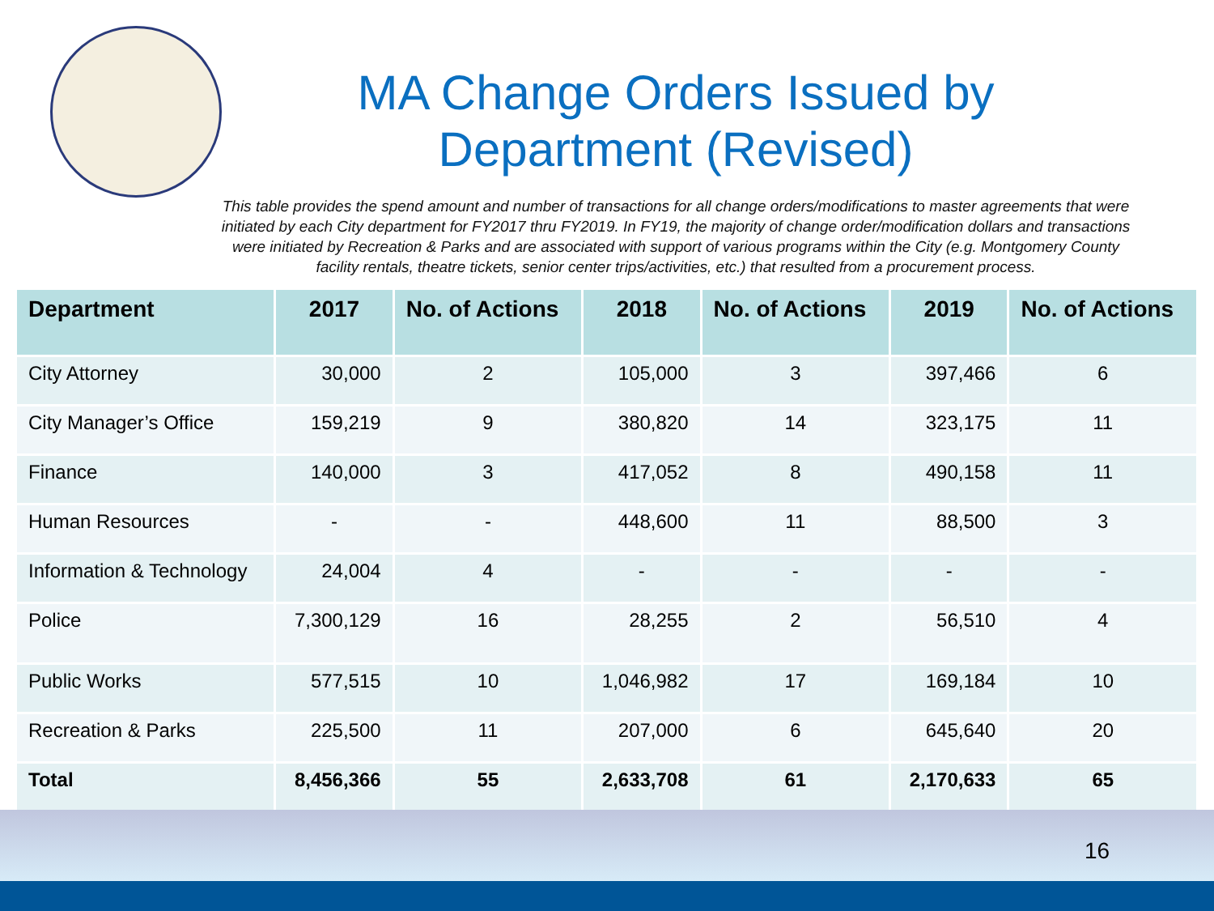MA Change Orders Issued by Department (Revised)
This table provides the spend amount and number of transactions for all change orders/modifications to master agreements that were initiated by each City department for FY2017 thru FY2019. In FY19, the majority of change order/modification dollars and transactions were initiated by Recreation & Parks and are associated with support of various programs within the City (e.g. Montgomery County facility rentals, theatre tickets, senior center trips/activities, etc.) that resulted from a procurement process.
| Department | 2017 | No. of Actions | 2018 | No. of Actions | 2019 | No. of Actions |
| --- | --- | --- | --- | --- | --- | --- |
| City Attorney | 30,000 | 2 | 105,000 | 3 | 397,466 | 6 |
| City Manager’s Office | 159,219 | 9 | 380,820 | 14 | 323,175 | 11 |
| Finance | 140,000 | 3 | 417,052 | 8 | 490,158 | 11 |
| Human Resources | - | - | 448,600 | 11 | 88,500 | 3 |
| Information & Technology | 24,004 | 4 | - | - | - | - |
| Police | 7,300,129 | 16 | 28,255 | 2 | 56,510 | 4 |
| Public Works | 577,515 | 10 | 1,046,982 | 17 | 169,184 | 10 |
| Recreation & Parks | 225,500 | 11 | 207,000 | 6 | 645,640 | 20 |
| Total | 8,456,366 | 55 | 2,633,708 | 61 | 2,170,633 | 65 |
16